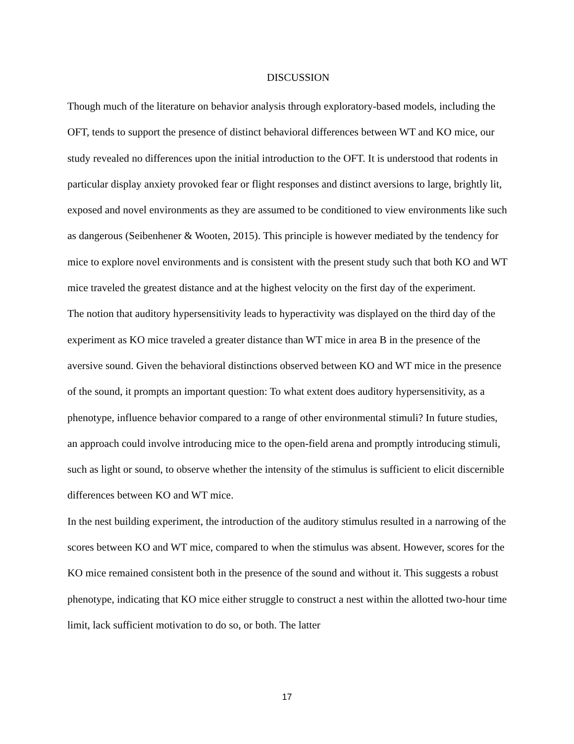DISCUSSION
Though much of the literature on behavior analysis through exploratory-based models, including the OFT, tends to support the presence of distinct behavioral differences between WT and KO mice, our study revealed no differences upon the initial introduction to the OFT. It is understood that rodents in particular display anxiety provoked fear or flight responses and distinct aversions to large, brightly lit, exposed and novel environments as they are assumed to be conditioned to view environments like such as dangerous (Seibenhener & Wooten, 2015). This principle is however mediated by the tendency for mice to explore novel environments and is consistent with the present study such that both KO and WT mice traveled the greatest distance and at the highest velocity on the first day of the experiment.
The notion that auditory hypersensitivity leads to hyperactivity was displayed on the third day of the experiment as KO mice traveled a greater distance than WT mice in area B in the presence of the aversive sound. Given the behavioral distinctions observed between KO and WT mice in the presence of the sound, it prompts an important question: To what extent does auditory hypersensitivity, as a phenotype, influence behavior compared to a range of other environmental stimuli? In future studies, an approach could involve introducing mice to the open-field arena and promptly introducing stimuli, such as light or sound, to observe whether the intensity of the stimulus is sufficient to elicit discernible differences between KO and WT mice.
In the nest building experiment, the introduction of the auditory stimulus resulted in a narrowing of the scores between KO and WT mice, compared to when the stimulus was absent. However, scores for the KO mice remained consistent both in the presence of the sound and without it. This suggests a robust phenotype, indicating that KO mice either struggle to construct a nest within the allotted two-hour time limit, lack sufficient motivation to do so, or both. The latter
17